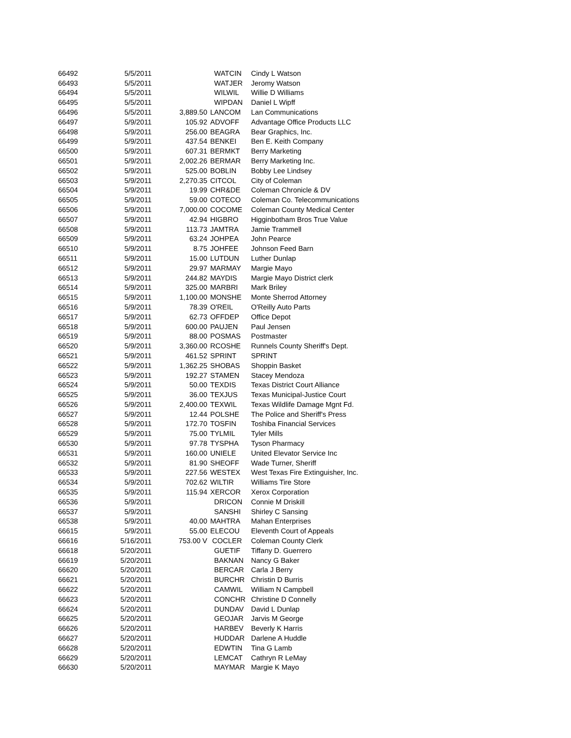| 66492 | 5/5/2011 | | | WATCIN | Cindy L Watson |
| 66493 | 5/5/2011 | | | WATJER | Jeromy Watson |
| 66494 | 5/5/2011 | | | WILWIL | Willie D Williams |
| 66495 | 5/5/2011 | | | WIPDAN | Daniel L Wipff |
| 66496 | 5/5/2011 | 3,889.50 | | LANCOM | Lan Communications |
| 66497 | 5/9/2011 | 105.92 | | ADVOFF | Advantage Office Products LLC |
| 66498 | 5/9/2011 | 256.00 | | BEAGRA | Bear Graphics, Inc. |
| 66499 | 5/9/2011 | 437.54 | | BENKEI | Ben E. Keith Company |
| 66500 | 5/9/2011 | 607.31 | | BERMKT | Berry Marketing |
| 66501 | 5/9/2011 | 2,002.26 | | BERMAR | Berry Marketing Inc. |
| 66502 | 5/9/2011 | 525.00 | | BOBLIN | Bobby Lee Lindsey |
| 66503 | 5/9/2011 | 2,270.35 | | CITCOL | City of Coleman |
| 66504 | 5/9/2011 | 19.99 | | CHR&DE | Coleman Chronicle & DV |
| 66505 | 5/9/2011 | 59.00 | | COTECO | Coleman Co. Telecommunications |
| 66506 | 5/9/2011 | 7,000.00 | | COCOME | Coleman County Medical Center |
| 66507 | 5/9/2011 | 42.94 | | HIGBRO | Higginbotham Bros True Value |
| 66508 | 5/9/2011 | 113.73 | | JAMTRA | Jamie Trammell |
| 66509 | 5/9/2011 | 63.24 | | JOHPEA | John Pearce |
| 66510 | 5/9/2011 | 8.75 | | JOHFEE | Johnson Feed Barn |
| 66511 | 5/9/2011 | 15.00 | | LUTDUN | Luther Dunlap |
| 66512 | 5/9/2011 | 29.97 | | MARMAY | Margie Mayo |
| 66513 | 5/9/2011 | 244.82 | | MAYDIS | Margie Mayo District clerk |
| 66514 | 5/9/2011 | 325.00 | | MARBRI | Mark Briley |
| 66515 | 5/9/2011 | 1,100.00 | | MONSHE | Monte Sherrod Attorney |
| 66516 | 5/9/2011 | 78.39 | | O'REIL | O'Reilly Auto Parts |
| 66517 | 5/9/2011 | 62.73 | | OFFDEP | Office Depot |
| 66518 | 5/9/2011 | 600.00 | | PAUJEN | Paul Jensen |
| 66519 | 5/9/2011 | 88.00 | | POSMAS | Postmaster |
| 66520 | 5/9/2011 | 3,360.00 | | RCOSHE | Runnels County Sheriff's Dept. |
| 66521 | 5/9/2011 | 461.52 | | SPRINT | SPRINT |
| 66522 | 5/9/2011 | 1,362.25 | | SHOBAS | Shoppin Basket |
| 66523 | 5/9/2011 | 192.27 | | STAMEN | Stacey Mendoza |
| 66524 | 5/9/2011 | 50.00 | | TEXDIS | Texas District Court Alliance |
| 66525 | 5/9/2011 | 36.00 | | TEXJUS | Texas Municipal-Justice Court |
| 66526 | 5/9/2011 | 2,400.00 | | TEXWIL | Texas Wildlife Damage Mgnt Fd. |
| 66527 | 5/9/2011 | 12.44 | | POLSHE | The Police and Sheriff's Press |
| 66528 | 5/9/2011 | 172.70 | | TOSFIN | Toshiba Financial Services |
| 66529 | 5/9/2011 | 75.00 | | TYLMIL | Tyler Mills |
| 66530 | 5/9/2011 | 97.78 | | TYSPHA | Tyson Pharmacy |
| 66531 | 5/9/2011 | 160.00 | | UNIELE | United Elevator Service Inc |
| 66532 | 5/9/2011 | 81.90 | | SHEOFF | Wade Turner, Sheriff |
| 66533 | 5/9/2011 | 227.56 | | WESTEX | West Texas Fire Extinguisher, Inc. |
| 66534 | 5/9/2011 | 702.62 | | WILTIR | Williams Tire Store |
| 66535 | 5/9/2011 | 115.94 | | XERCOR | Xerox Corporation |
| 66536 | 5/9/2011 | | | DRICON | Connie M Driskill |
| 66537 | 5/9/2011 | | | SANSHI | Shirley C Sansing |
| 66538 | 5/9/2011 | 40.00 | | MAHTRA | Mahan Enterprises |
| 66615 | 5/9/2011 | 55.00 | | ELECOU | Eleventh Court of Appeals |
| 66616 | 5/16/2011 | 753.00 V | | COCLER | Coleman County Clerk |
| 66618 | 5/20/2011 | | | GUETIF | Tiffany D. Guerrero |
| 66619 | 5/20/2011 | | | BAKNAN | Nancy G Baker |
| 66620 | 5/20/2011 | | | BERCAR | Carla J Berry |
| 66621 | 5/20/2011 | | | BURCHR | Christin D Burris |
| 66622 | 5/20/2011 | | | CAMWIL | William N Campbell |
| 66623 | 5/20/2011 | | | CONCHR | Christine D Connelly |
| 66624 | 5/20/2011 | | | DUNDAV | David L Dunlap |
| 66625 | 5/20/2011 | | | GEOJAR | Jarvis M George |
| 66626 | 5/20/2011 | | | HARBEV | Beverly K Harris |
| 66627 | 5/20/2011 | | | HUDDAR | Darlene A Huddle |
| 66628 | 5/20/2011 | | | EDWTIN | Tina G Lamb |
| 66629 | 5/20/2011 | | | LEMCAT | Cathryn R LeMay |
| 66630 | 5/20/2011 | | | MAYMAR | Margie K Mayo |